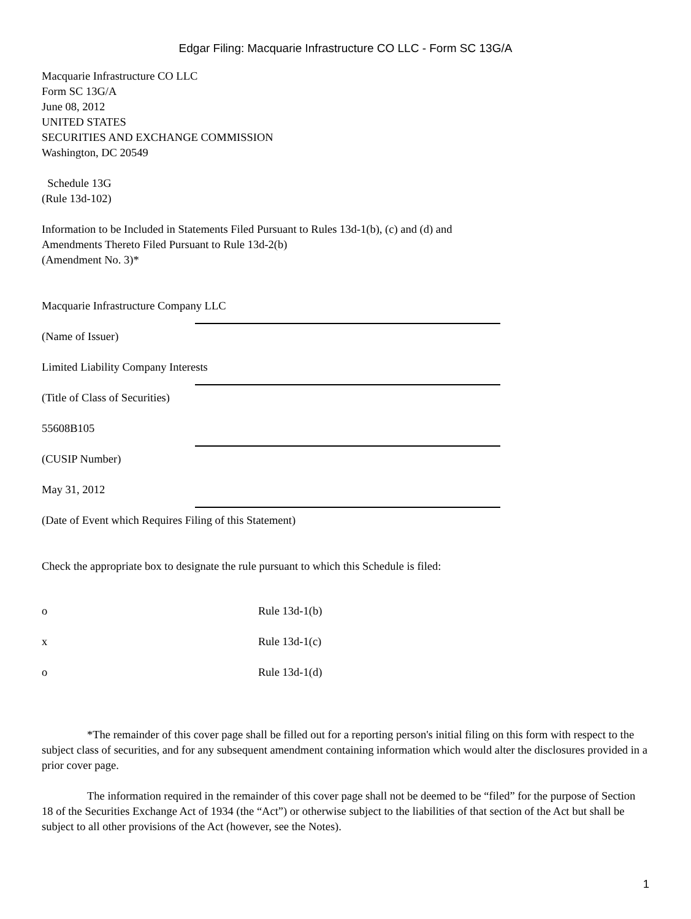Edgar Filing: Macquarie Infrastructure CO LLC - Form SC 13G/A
Macquarie Infrastructure CO LLC
Form SC 13G/A
June 08, 2012
UNITED STATES
SECURITIES AND EXCHANGE COMMISSION
Washington, DC 20549
Schedule 13G
(Rule 13d-102)
Information to be Included in Statements Filed Pursuant to Rules 13d-1(b), (c) and (d) and
Amendments Thereto Filed Pursuant to Rule 13d-2(b)
(Amendment No. 3)*
Macquarie Infrastructure Company LLC
(Name of Issuer)
Limited Liability Company Interests
(Title of Class of Securities)
55608B105
(CUSIP Number)
May 31, 2012
(Date of Event which Requires Filing of this Statement)
Check the appropriate box to designate the rule pursuant to which this Schedule is filed:
| o | Rule 13d-1(b) |
| x | Rule 13d-1(c) |
| o | Rule 13d-1(d) |
*The remainder of this cover page shall be filled out for a reporting person's initial filing on this form with respect to the subject class of securities, and for any subsequent amendment containing information which would alter the disclosures provided in a prior cover page.
The information required in the remainder of this cover page shall not be deemed to be “filed” for the purpose of Section 18 of the Securities Exchange Act of 1934 (the “Act”) or otherwise subject to the liabilities of that section of the Act but shall be subject to all other provisions of the Act (however, see the Notes).
1